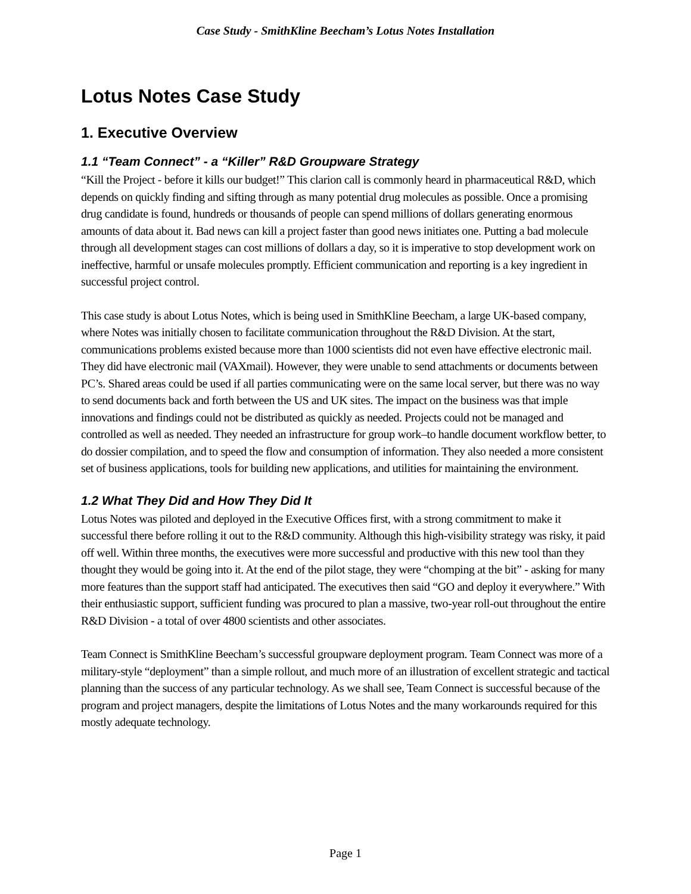Case Study - SmithKline Beecham’s Lotus Notes Installation
Lotus Notes Case Study
1. Executive Overview
1.1 “Team Connect” - a “Killer” R&D Groupware Strategy
“Kill the Project - before it kills our budget!” This clarion call is commonly heard in pharmaceutical R&D, which depends on quickly finding and sifting through as many potential drug molecules as possible. Once a promising drug candidate is found, hundreds or thousands of people can spend millions of dollars generating enormous amounts of data about it. Bad news can kill a project faster than good news initiates one. Putting a bad molecule through all development stages can cost millions of dollars a day, so it is imperative to stop development work on ineffective, harmful or unsafe molecules promptly. Efficient communication and reporting is a key ingredient in successful project control.
This case study is about Lotus Notes, which is being used in SmithKline Beecham, a large UK-based company, where Notes was initially chosen to facilitate communication throughout the R&D Division. At the start, communications problems existed because more than 1000 scientists did not even have effective electronic mail. They did have electronic mail (VAXmail). However, they were unable to send attachments or documents between PC’s. Shared areas could be used if all parties communicating were on the same local server, but there was no way to send documents back and forth between the US and UK sites. The impact on the business was that imple innovations and findings could not be distributed as quickly as needed. Projects could not be managed and controlled as well as needed. They needed an infrastructure for group work–to handle document workflow better, to do dossier compilation, and to speed the flow and consumption of information. They also needed a more consistent set of business applications, tools for building new applications, and utilities for maintaining the environment.
1.2 What They Did and How They Did It
Lotus Notes was piloted and deployed in the Executive Offices first, with a strong commitment to make it successful there before rolling it out to the R&D community. Although this high-visibility strategy was risky, it paid off well. Within three months, the executives were more successful and productive with this new tool than they thought they would be going into it. At the end of the pilot stage, they were “chomping at the bit” - asking for many more features than the support staff had anticipated. The executives then said “GO and deploy it everywhere.” With their enthusiastic support, sufficient funding was procured to plan a massive, two-year roll-out throughout the entire R&D Division - a total of over 4800 scientists and other associates.
Team Connect is SmithKline Beecham’s successful groupware deployment program. Team Connect was more of a military-style “deployment” than a simple rollout, and much more of an illustration of excellent strategic and tactical planning than the success of any particular technology. As we shall see, Team Connect is successful because of the program and project managers, despite the limitations of Lotus Notes and the many workarounds required for this mostly adequate technology.
Page 1